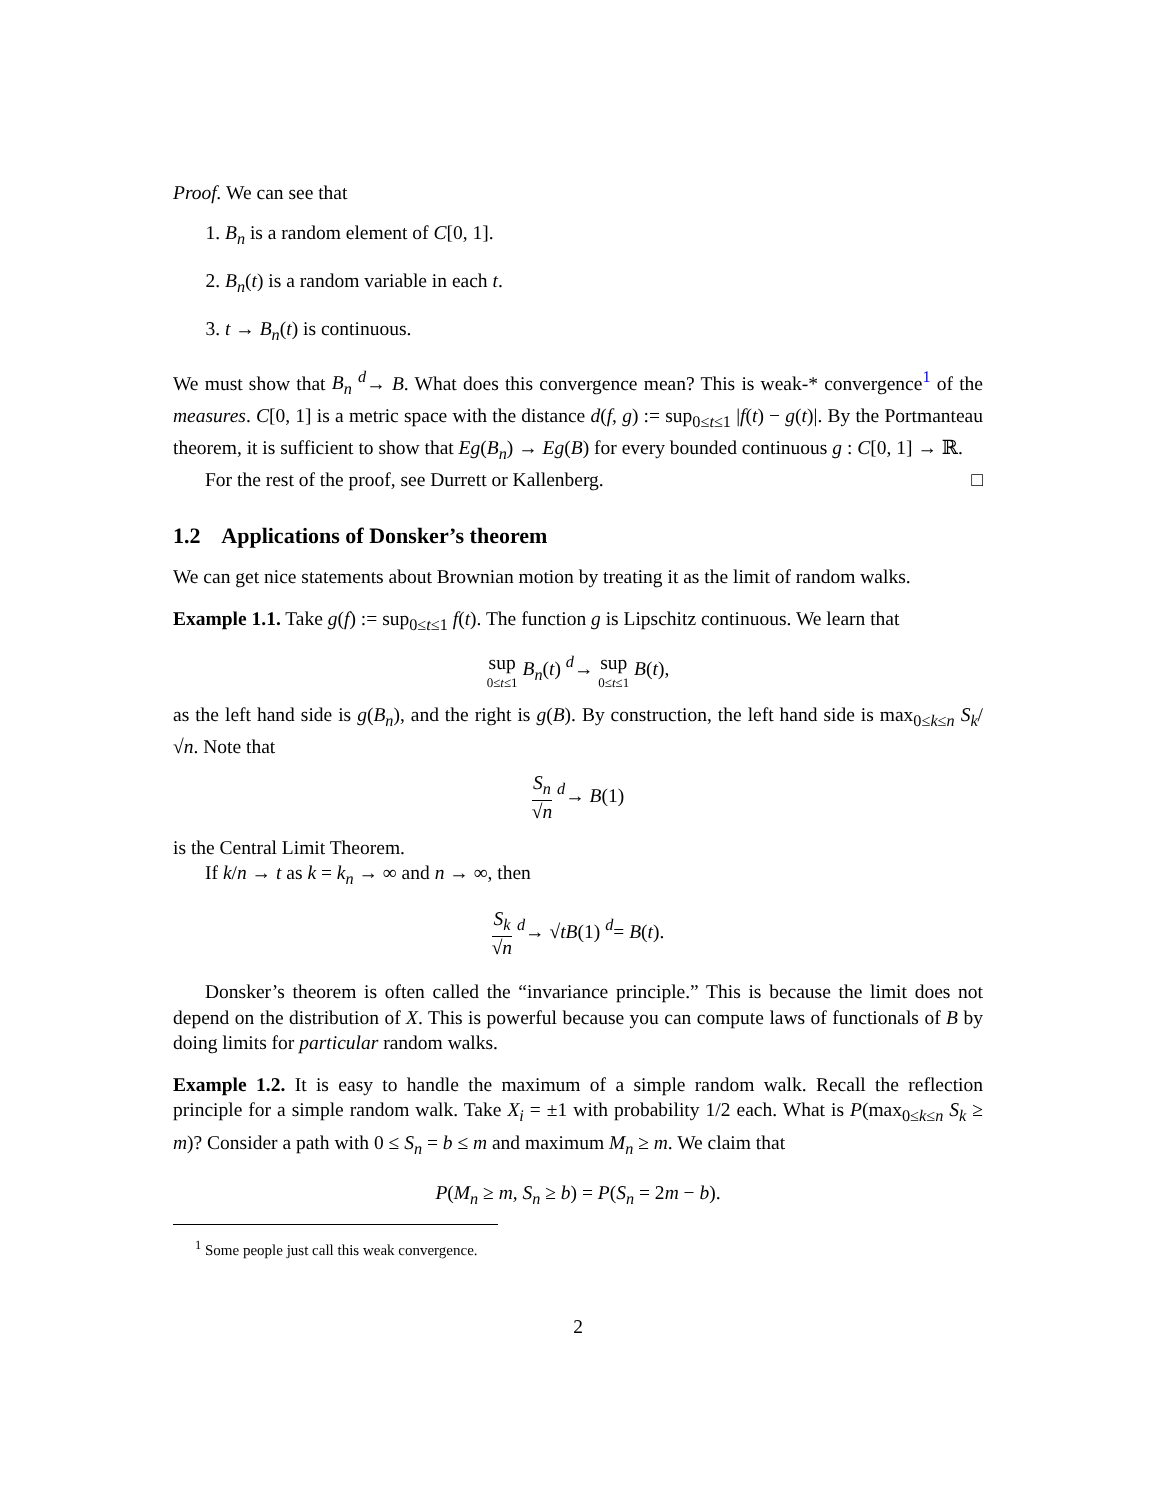Proof. We can see that
1. B<sub>n</sub> is a random element of C[0, 1].
2. B<sub>n</sub>(t) is a random variable in each t.
3. t → B<sub>n</sub>(t) is continuous.
We must show that B<sub>n</sub> <sup>d</sup>→ B. What does this convergence mean? This is weak-* convergence<sup>1</sup> of the measures. C[0, 1] is a metric space with the distance d(f, g) := sup<sub>0≤t≤1</sub> |f(t) − g(t)|. By the Portmanteau theorem, it is sufficient to show that Eg(B<sub>n</sub>) → Eg(B) for every bounded continuous g : C[0, 1] → ℝ.
For the rest of the proof, see Durrett or Kallenberg. □
1.2 Applications of Donsker’s theorem
We can get nice statements about Brownian motion by treating it as the limit of random walks.
Example 1.1. Take g(f) := sup<sub>0≤t≤1</sub> f(t). The function g is Lipschitz continuous. We learn that
sup 0≤t≤1 B<sub>n</sub>(t) <sup>d</sup>→ sup 0≤t≤1 B(t),
as the left hand side is g(B<sub>n</sub>), and the right is g(B). By construction, the left hand side is max<sub>0≤k≤n</sub> S<sub>k</sub>/√n. Note that
S<sub>n</sub> √n <sup>d</sup>→ B(1)
is the Central Limit Theorem.
If k/n → t as k = k<sub>n</sub> → ∞ and n → ∞, then
S<sub>k</sub> √n <sup>d</sup>→ √tB(1) <sup>d</sup>= B(t).
Donsker’s theorem is often called the “invariance principle.” This is because the limit does not depend on the distribution of X. This is powerful because you can compute laws of functionals of B by doing limits for particular random walks.
Example 1.2. It is easy to handle the maximum of a simple random walk. Recall the reflection principle for a simple random walk. Take X<sub>i</sub> = ±1 with probability 1/2 each. What is P(max<sub>0≤k≤n</sub> S<sub>k</sub> ≥ m)? Consider a path with 0 ≤ S<sub>n</sub> = b ≤ m and maximum M<sub>n</sub> ≥ m. We claim that
P(M<sub>n</sub> ≥ m, S<sub>n</sub> ≥ b) = P(S<sub>n</sub> = 2m − b).
<sup>1</sup> Some people just call this weak convergence.
2